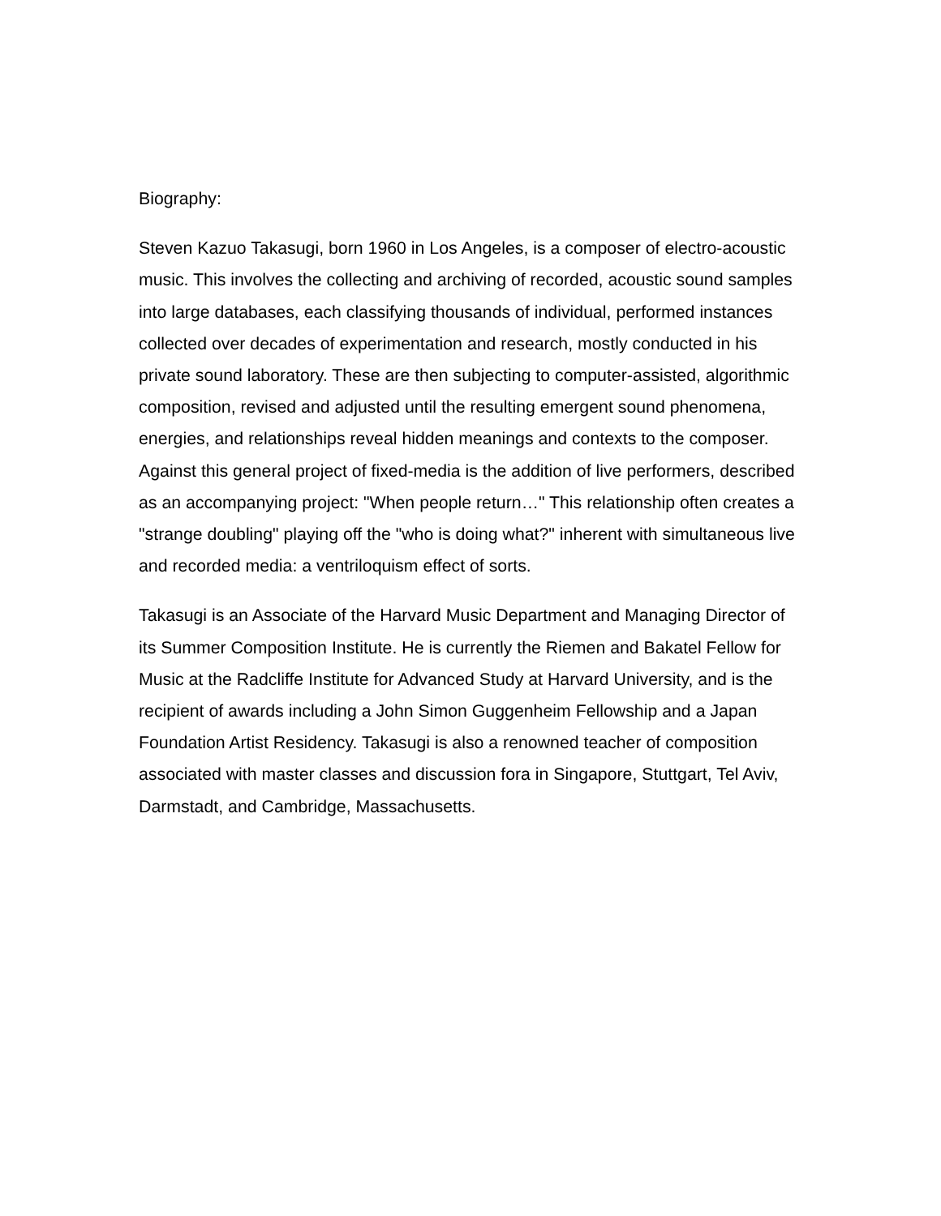Biography:
Steven Kazuo Takasugi, born 1960 in Los Angeles, is a composer of electro-acoustic music. This involves the collecting and archiving of recorded, acoustic sound samples into large databases, each classifying thousands of individual, performed instances collected over decades of experimentation and research, mostly conducted in his private sound laboratory. These are then subjecting to computer-assisted, algorithmic composition, revised and adjusted until the resulting emergent sound phenomena, energies, and relationships reveal hidden meanings and contexts to the composer. Against this general project of fixed-media is the addition of live performers, described as an accompanying project: "When people return…" This relationship often creates a "strange doubling" playing off the "who is doing what?" inherent with simultaneous live and recorded media: a ventriloquism effect of sorts.
Takasugi is an Associate of the Harvard Music Department and Managing Director of its Summer Composition Institute. He is currently the Riemen and Bakatel Fellow for Music at the Radcliffe Institute for Advanced Study at Harvard University, and is the recipient of awards including a John Simon Guggenheim Fellowship and a Japan Foundation Artist Residency. Takasugi is also a renowned teacher of composition associated with master classes and discussion fora in Singapore, Stuttgart, Tel Aviv, Darmstadt, and Cambridge, Massachusetts.